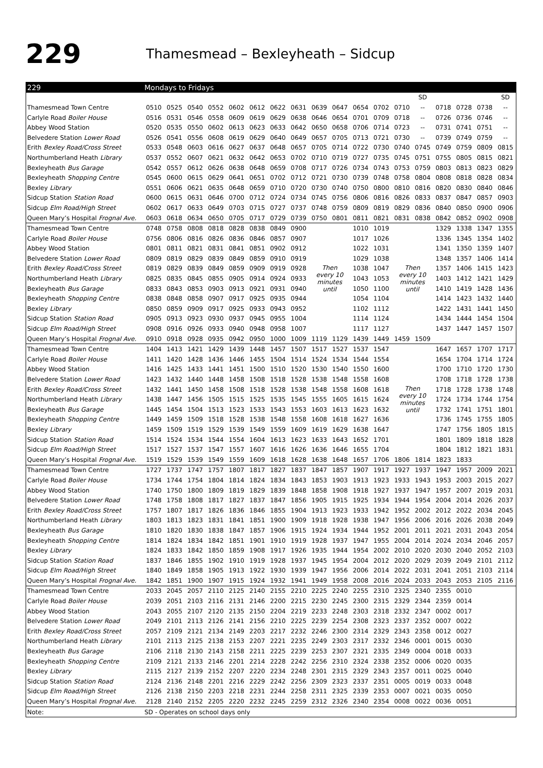229
Thamesmead – Bexleyheath – Sidcup
| 229 | Mondays to Fridays | | | | | | | | | | | | | | | | | |
| --- | --- | --- | --- | --- | --- | --- | --- | --- | --- | --- | --- | --- | --- | --- | --- | --- | --- | --- |
| | | | | | | | | | | | | | | SD | | | | SD |
| Thamesmead Town Centre | 0510 | 0525 | 0540 | 0552 | 0602 | 0612 | 0622 | 0631 | 0639 | 0647 | 0654 | 0702 | 0710 | -- | 0718 | 0728 | 0738 | -- |
| Carlyle Road Boiler House | 0516 | 0531 | 0546 | 0558 | 0609 | 0619 | 0629 | 0638 | 0646 | 0654 | 0701 | 0709 | 0718 | -- | 0726 | 0736 | 0746 | -- |
| Abbey Wood Station | 0520 | 0535 | 0550 | 0602 | 0613 | 0623 | 0633 | 0642 | 0650 | 0658 | 0706 | 0714 | 0723 | -- | 0731 | 0741 | 0751 | -- |
| Belvedere Station Lower Road | 0526 | 0541 | 0556 | 0608 | 0619 | 0629 | 0640 | 0649 | 0657 | 0705 | 0713 | 0721 | 0730 | -- | 0739 | 0749 | 0759 | -- |
| Erith Bexley Road/Cross Street | 0533 | 0548 | 0603 | 0616 | 0627 | 0637 | 0648 | 0657 | 0705 | 0714 | 0722 | 0730 | 0740 | 0745 | 0749 | 0759 | 0809 | 0815 |
| Northumberland Heath Library | 0537 | 0552 | 0607 | 0621 | 0632 | 0642 | 0653 | 0702 | 0710 | 0719 | 0727 | 0735 | 0745 | 0751 | 0755 | 0805 | 0815 | 0821 |
| Bexleyheath Bus Garage | 0542 | 0557 | 0612 | 0626 | 0638 | 0648 | 0659 | 0708 | 0717 | 0726 | 0734 | 0743 | 0753 | 0759 | 0803 | 0813 | 0823 | 0829 |
| Bexleyheath Shopping Centre | 0545 | 0600 | 0615 | 0629 | 0641 | 0651 | 0702 | 0712 | 0721 | 0730 | 0739 | 0748 | 0758 | 0804 | 0808 | 0818 | 0828 | 0834 |
| Bexley Library | 0551 | 0606 | 0621 | 0635 | 0648 | 0659 | 0710 | 0720 | 0730 | 0740 | 0750 | 0800 | 0810 | 0816 | 0820 | 0830 | 0840 | 0846 |
| Sidcup Station Station Road | 0600 | 0615 | 0631 | 0646 | 0700 | 0712 | 0724 | 0734 | 0745 | 0756 | 0806 | 0816 | 0826 | 0833 | 0837 | 0847 | 0857 | 0903 |
| Sidcup Elm Road/High Street | 0602 | 0617 | 0633 | 0649 | 0703 | 0715 | 0727 | 0737 | 0748 | 0759 | 0809 | 0819 | 0829 | 0836 | 0840 | 0850 | 0900 | 0906 |
| Queen Mary’s Hospital Frognal Ave. | 0603 | 0618 | 0634 | 0650 | 0705 | 0717 | 0729 | 0739 | 0750 | 0801 | 0811 | 0821 | 0831 | 0838 | 0842 | 0852 | 0902 | 0908 |
| Thamesmead Town Centre | 0748 | 0758 | 0808 | 0818 | 0828 | 0838 | 0849 | 0900 | Then every 10 minutes until | | 1010 | 1019 | Then every 10 minutes until | | 1329 | 1338 | 1347 | 1355 |
| Carlyle Road Boiler House | 0756 | 0806 | 0816 | 0826 | 0836 | 0846 | 0857 | 0907 | | | 1017 | 1026 | | | 1336 | 1345 | 1354 | 1402 |
| Abbey Wood Station | 0801 | 0811 | 0821 | 0831 | 0841 | 0851 | 0902 | 0912 | | | 1022 | 1031 | | | 1341 | 1350 | 1359 | 1407 |
| Belvedere Station Lower Road | 0809 | 0819 | 0829 | 0839 | 0849 | 0859 | 0910 | 0919 | | | 1029 | 1038 | | | 1348 | 1357 | 1406 | 1414 |
| Erith Bexley Road/Cross Street | 0819 | 0829 | 0839 | 0849 | 0859 | 0909 | 0919 | 0928 | | | 1038 | 1047 | | | 1357 | 1406 | 1415 | 1423 |
| Northumberland Heath Library | 0825 | 0835 | 0845 | 0855 | 0905 | 0914 | 0924 | 0933 | | | 1043 | 1053 | | | 1403 | 1412 | 1421 | 1429 |
| Bexleyheath Bus Garage | 0833 | 0843 | 0853 | 0903 | 0913 | 0921 | 0931 | 0940 | | | 1050 | 1100 | | | 1410 | 1419 | 1428 | 1436 |
| Bexleyheath Shopping Centre | 0838 | 0848 | 0858 | 0907 | 0917 | 0925 | 0935 | 0944 | | | 1054 | 1104 | | | 1414 | 1423 | 1432 | 1440 |
| Bexley Library | 0850 | 0859 | 0909 | 0917 | 0925 | 0933 | 0943 | 0952 | | | 1102 | 1112 | | | 1422 | 1431 | 1441 | 1450 |
| Sidcup Station Station Road | 0905 | 0913 | 0923 | 0930 | 0937 | 0945 | 0955 | 1004 | | | 1114 | 1124 | | | 1434 | 1444 | 1454 | 1504 |
| Sidcup Elm Road/High Street | 0908 | 0916 | 0926 | 0933 | 0940 | 0948 | 0958 | 1007 | | | 1117 | 1127 | | | 1437 | 1447 | 1457 | 1507 |
| Queen Mary’s Hospital Frognal Ave. | 0910 | 0918 | 0928 | 0935 | 0942 | 0950 | 1000 | 1009 | 1119 | 1129 | 1439 | 1449 | 1459 | 1509 | | | | |
| Thamesmead Town Centre | 1404 | 1413 | 1421 | 1429 | 1439 | 1448 | 1457 | 1507 | 1517 | 1527 | 1537 | 1547 | Then every 10 minutes until | | 1647 | 1657 | 1707 | 1717 |
| Carlyle Road Boiler House | 1411 | 1420 | 1428 | 1436 | 1446 | 1455 | 1504 | 1514 | 1524 | 1534 | 1544 | 1554 | | | 1654 | 1704 | 1714 | 1724 |
| Abbey Wood Station | 1416 | 1425 | 1433 | 1441 | 1451 | 1500 | 1510 | 1520 | 1530 | 1540 | 1550 | 1600 | | | 1700 | 1710 | 1720 | 1730 |
| Belvedere Station Lower Road | 1423 | 1432 | 1440 | 1448 | 1458 | 1508 | 1518 | 1528 | 1538 | 1548 | 1558 | 1608 | | | 1708 | 1718 | 1728 | 1738 |
| Erith Bexley Road/Cross Street | 1432 | 1441 | 1450 | 1458 | 1508 | 1518 | 1528 | 1538 | 1548 | 1558 | 1608 | 1618 | | | 1718 | 1728 | 1738 | 1748 |
| Northumberland Heath Library | 1438 | 1447 | 1456 | 1505 | 1515 | 1525 | 1535 | 1545 | 1555 | 1605 | 1615 | 1624 | | | 1724 | 1734 | 1744 | 1754 |
| Bexleyheath Bus Garage | 1445 | 1454 | 1504 | 1513 | 1523 | 1533 | 1543 | 1553 | 1603 | 1613 | 1623 | 1632 | | | 1732 | 1741 | 1751 | 1801 |
| Bexleyheath Shopping Centre | 1449 | 1459 | 1509 | 1518 | 1528 | 1538 | 1548 | 1558 | 1608 | 1618 | 1627 | 1636 | | | 1736 | 1745 | 1755 | 1805 |
| Bexley Library | 1459 | 1509 | 1519 | 1529 | 1539 | 1549 | 1559 | 1609 | 1619 | 1629 | 1638 | 1647 | | | 1747 | 1756 | 1805 | 1815 |
| Sidcup Station Station Road | 1514 | 1524 | 1534 | 1544 | 1554 | 1604 | 1613 | 1623 | 1633 | 1643 | 1652 | 1701 | | | 1801 | 1809 | 1818 | 1828 |
| Sidcup Elm Road/High Street | 1517 | 1527 | 1537 | 1547 | 1557 | 1607 | 1616 | 1626 | 1636 | 1646 | 1655 | 1704 | | | 1804 | 1812 | 1821 | 1831 |
| Queen Mary’s Hospital Frognal Ave. | 1519 | 1529 | 1539 | 1549 | 1559 | 1609 | 1618 | 1628 | 1638 | 1648 | 1657 | 1706 | 1806 | 1814 | 1823 | 1833 | | |
| Thamesmead Town Centre | 1727 | 1737 | 1747 | 1757 | 1807 | 1817 | 1827 | 1837 | 1847 | 1857 | 1907 | 1917 | 1927 | 1937 | 1947 | 1957 | 2009 | 2021 |
| Carlyle Road Boiler House | 1734 | 1744 | 1754 | 1804 | 1814 | 1824 | 1834 | 1843 | 1853 | 1903 | 1913 | 1923 | 1933 | 1943 | 1953 | 2003 | 2015 | 2027 |
| Abbey Wood Station | 1740 | 1750 | 1800 | 1809 | 1819 | 1829 | 1839 | 1848 | 1858 | 1908 | 1918 | 1927 | 1937 | 1947 | 1957 | 2007 | 2019 | 2031 |
| Belvedere Station Lower Road | 1748 | 1758 | 1808 | 1817 | 1827 | 1837 | 1847 | 1856 | 1905 | 1915 | 1925 | 1934 | 1944 | 1954 | 2004 | 2014 | 2026 | 2037 |
| Erith Bexley Road/Cross Street | 1757 | 1807 | 1817 | 1826 | 1836 | 1846 | 1855 | 1904 | 1913 | 1923 | 1933 | 1942 | 1952 | 2002 | 2012 | 2022 | 2034 | 2045 |
| Northumberland Heath Library | 1803 | 1813 | 1823 | 1831 | 1841 | 1851 | 1900 | 1909 | 1918 | 1928 | 1938 | 1947 | 1956 | 2006 | 2016 | 2026 | 2038 | 2049 |
| Bexleyheath Bus Garage | 1810 | 1820 | 1830 | 1838 | 1847 | 1857 | 1906 | 1915 | 1924 | 1934 | 1944 | 1952 | 2001 | 2011 | 2021 | 2031 | 2043 | 2054 |
| Bexleyheath Shopping Centre | 1814 | 1824 | 1834 | 1842 | 1851 | 1901 | 1910 | 1919 | 1928 | 1937 | 1947 | 1955 | 2004 | 2014 | 2024 | 2034 | 2046 | 2057 |
| Bexley Library | 1824 | 1833 | 1842 | 1850 | 1859 | 1908 | 1917 | 1926 | 1935 | 1944 | 1954 | 2002 | 2010 | 2020 | 2030 | 2040 | 2052 | 2103 |
| Sidcup Station Station Road | 1837 | 1846 | 1855 | 1902 | 1910 | 1919 | 1928 | 1937 | 1945 | 1954 | 2004 | 2012 | 2020 | 2029 | 2039 | 2049 | 2101 | 2112 |
| Sidcup Elm Road/High Street | 1840 | 1849 | 1858 | 1905 | 1913 | 1922 | 1930 | 1939 | 1947 | 1956 | 2006 | 2014 | 2022 | 2031 | 2041 | 2051 | 2103 | 2114 |
| Queen Mary’s Hospital Frognal Ave. | 1842 | 1851 | 1900 | 1907 | 1915 | 1924 | 1932 | 1941 | 1949 | 1958 | 2008 | 2016 | 2024 | 2033 | 2043 | 2053 | 2105 | 2116 |
| Thamesmead Town Centre | 2033 | 2045 | 2057 | 2110 | 2125 | 2140 | 2155 | 2210 | 2225 | 2240 | 2255 | 2310 | 2325 | 2340 | 2355 | 0010 | | |
| Carlyle Road Boiler House | 2039 | 2051 | 2103 | 2116 | 2131 | 2146 | 2200 | 2215 | 2230 | 2245 | 2300 | 2315 | 2329 | 2344 | 2359 | 0014 | | |
| Abbey Wood Station | 2043 | 2055 | 2107 | 2120 | 2135 | 2150 | 2204 | 2219 | 2233 | 2248 | 2303 | 2318 | 2332 | 2347 | 0002 | 0017 | | |
| Belvedere Station Lower Road | 2049 | 2101 | 2113 | 2126 | 2141 | 2156 | 2210 | 2225 | 2239 | 2254 | 2308 | 2323 | 2337 | 2352 | 0007 | 0022 | | |
| Erith Bexley Road/Cross Street | 2057 | 2109 | 2121 | 2134 | 2149 | 2203 | 2217 | 2232 | 2246 | 2300 | 2314 | 2329 | 2343 | 2358 | 0012 | 0027 | | |
| Northumberland Heath Library | 2101 | 2113 | 2125 | 2138 | 2153 | 2207 | 2221 | 2235 | 2249 | 2303 | 2317 | 2332 | 2346 | 0001 | 0015 | 0030 | | |
| Bexleyheath Bus Garage | 2106 | 2118 | 2130 | 2143 | 2158 | 2211 | 2225 | 2239 | 2253 | 2307 | 2321 | 2335 | 2349 | 0004 | 0018 | 0033 | | |
| Bexleyheath Shopping Centre | 2109 | 2121 | 2133 | 2146 | 2201 | 2214 | 2228 | 2242 | 2256 | 2310 | 2324 | 2338 | 2352 | 0006 | 0020 | 0035 | | |
| Bexley Library | 2115 | 2127 | 2139 | 2152 | 2207 | 2220 | 2234 | 2248 | 2301 | 2315 | 2329 | 2343 | 2357 | 0011 | 0025 | 0040 | | |
| Sidcup Station Station Road | 2124 | 2136 | 2148 | 2201 | 2216 | 2229 | 2242 | 2256 | 2309 | 2323 | 2337 | 2351 | 0005 | 0019 | 0033 | 0048 | | |
| Sidcup Elm Road/High Street | 2126 | 2138 | 2150 | 2203 | 2218 | 2231 | 2244 | 2258 | 2311 | 2325 | 2339 | 2353 | 0007 | 0021 | 0035 | 0050 | | |
| Queen Mary’s Hospital Frognal Ave. | 2128 | 2140 | 2152 | 2205 | 2220 | 2232 | 2245 | 2259 | 2312 | 2326 | 2340 | 2354 | 0008 | 0022 | 0036 | 0051 | | |
| Note: | SD - Operates on school days only | | | | | | | | | | | | | | | | | |